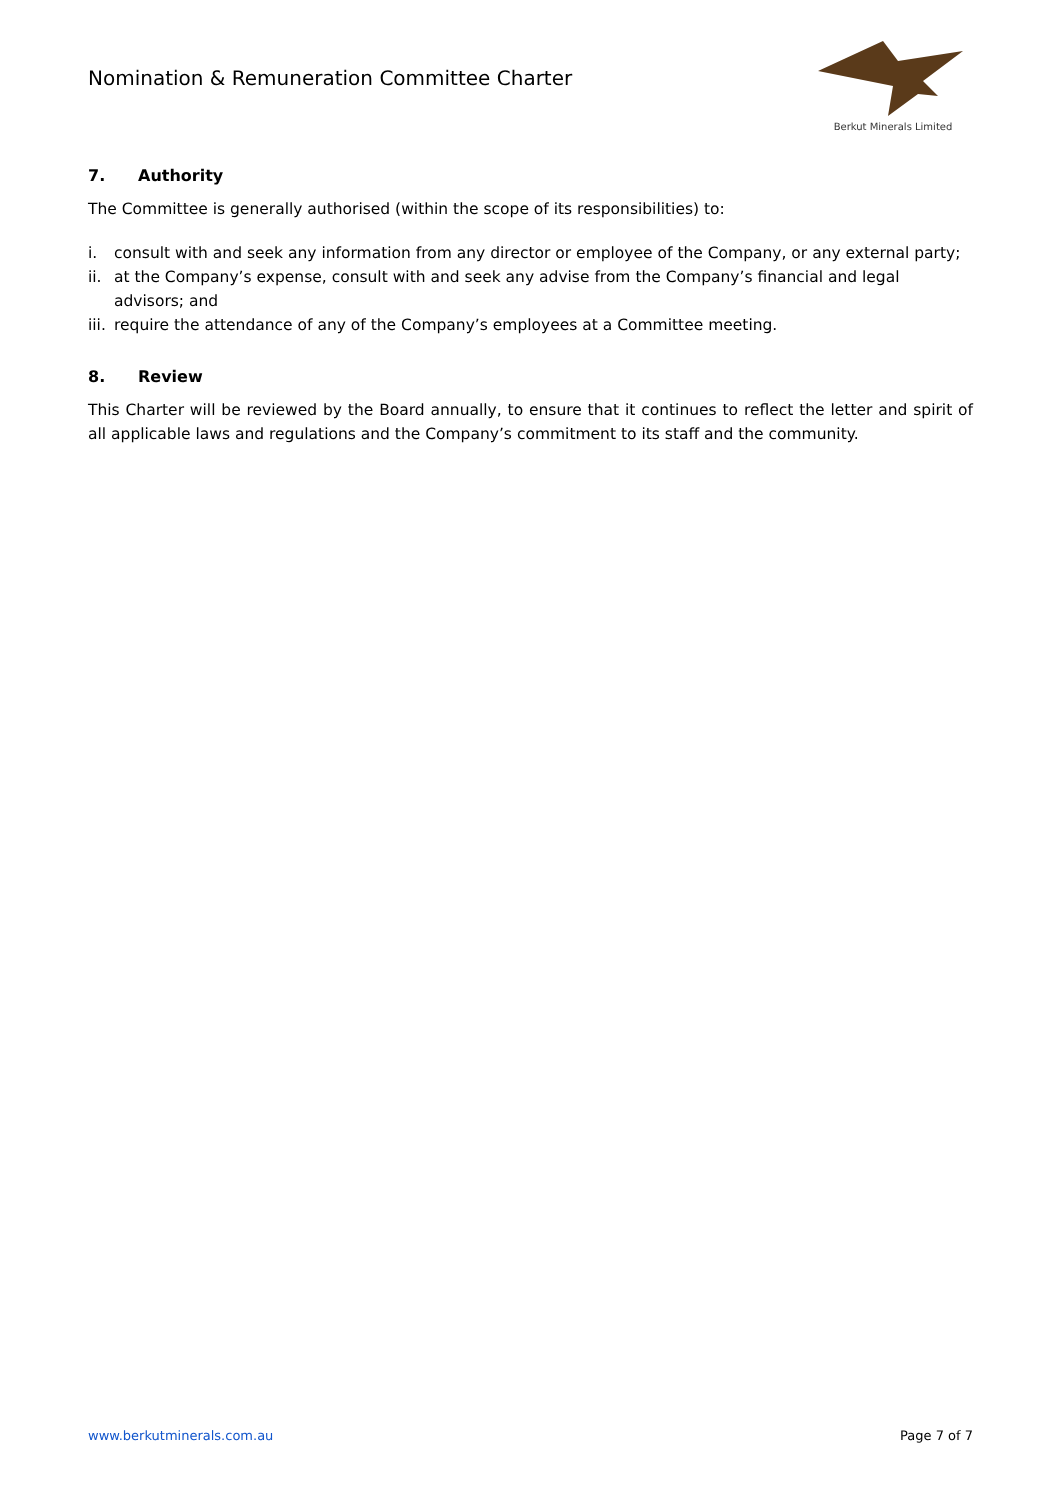Nomination & Remuneration Committee Charter
Berkut Minerals Limited
7. Authority
The Committee is generally authorised (within the scope of its responsibilities) to:
i. consult with and seek any information from any director or employee of the Company, or any external party;
ii. at the Company’s expense, consult with and seek any advise from the Company’s financial and legal advisors; and
iii. require the attendance of any of the Company’s employees at a Committee meeting.
8. Review
This Charter will be reviewed by the Board annually, to ensure that it continues to reflect the letter and spirit of all applicable laws and regulations and the Company’s commitment to its staff and the community.
www.berkutminerals.com.au Page 7 of 7